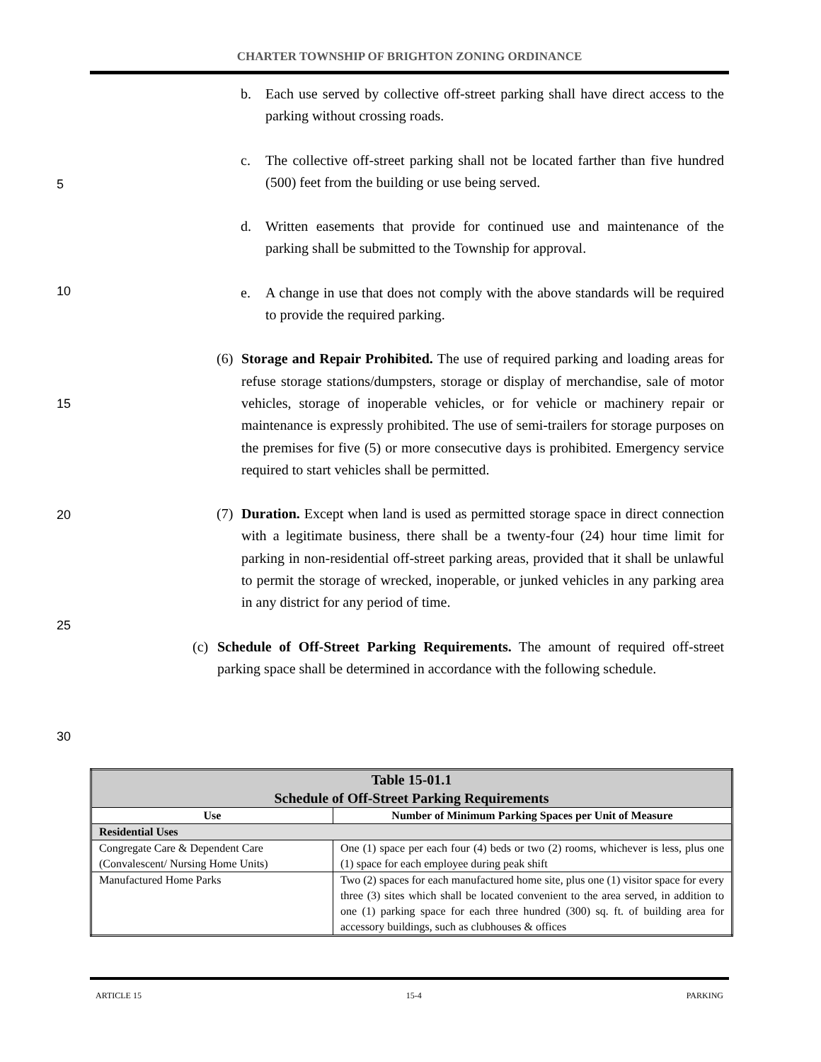CHARTER TOWNSHIP OF BRIGHTON ZONING ORDINANCE
b. Each use served by collective off-street parking shall have direct access to the parking without crossing roads.
c. The collective off-street parking shall not be located farther than five hundred (500) feet from the building or use being served.
d. Written easements that provide for continued use and maintenance of the parking shall be submitted to the Township for approval.
e. A change in use that does not comply with the above standards will be required to provide the required parking.
(6) Storage and Repair Prohibited. The use of required parking and loading areas for refuse storage stations/dumpsters, storage or display of merchandise, sale of motor vehicles, storage of inoperable vehicles, or for vehicle or machinery repair or maintenance is expressly prohibited. The use of semi-trailers for storage purposes on the premises for five (5) or more consecutive days is prohibited. Emergency service required to start vehicles shall be permitted.
(7) Duration. Except when land is used as permitted storage space in direct connection with a legitimate business, there shall be a twenty-four (24) hour time limit for parking in non-residential off-street parking areas, provided that it shall be unlawful to permit the storage of wrecked, inoperable, or junked vehicles in any parking area in any district for any period of time.
(c) Schedule of Off-Street Parking Requirements. The amount of required off-street parking space shall be determined in accordance with the following schedule.
5
10
15
20
25
30
| Table 15-01.1 Schedule of Off-Street Parking Requirements | |
| --- | --- |
| Use | Number of Minimum Parking Spaces per Unit of Measure |
| Residential Uses | |
| Congregate Care & Dependent Care (Convalescent/ Nursing Home Units) | One (1) space per each four (4) beds or two (2) rooms, whichever is less, plus one (1) space for each employee during peak shift |
| Manufactured Home Parks | Two (2) spaces for each manufactured home site, plus one (1) visitor space for every three (3) sites which shall be located convenient to the area served, in addition to one (1) parking space for each three hundred (300) sq. ft. of building area for accessory buildings, such as clubhouses & offices |
ARTICLE 15 15-4 PARKING